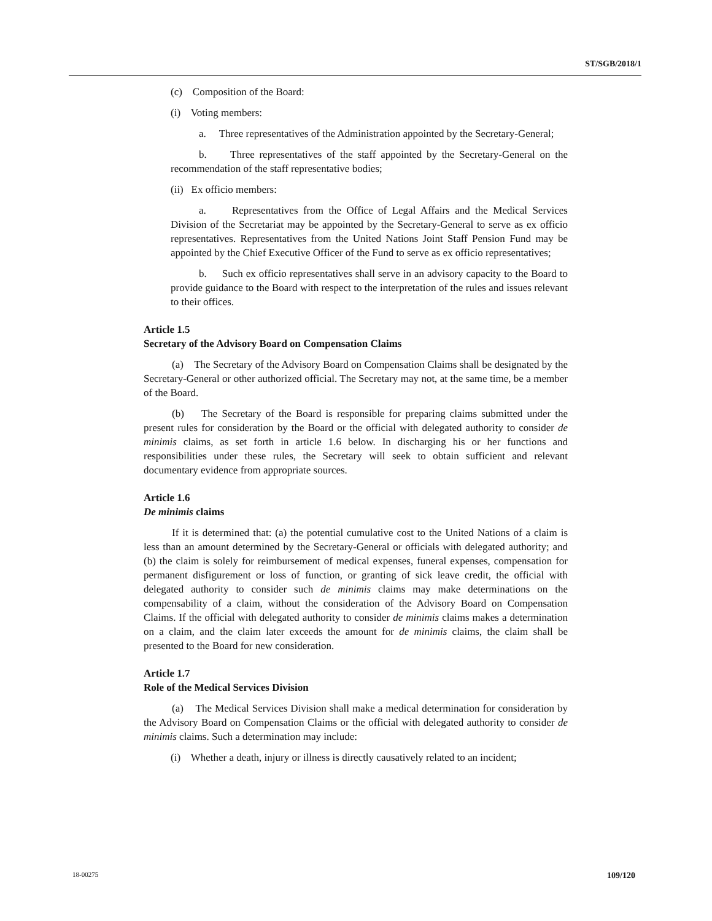ST/SGB/2018/1
(c) Composition of the Board:
(i) Voting members:
a. Three representatives of the Administration appointed by the Secretary-General;
b. Three representatives of the staff appointed by the Secretary-General on the recommendation of the staff representative bodies;
(ii) Ex officio members:
a. Representatives from the Office of Legal Affairs and the Medical Services Division of the Secretariat may be appointed by the Secretary-General to serve as ex officio representatives. Representatives from the United Nations Joint Staff Pension Fund may be appointed by the Chief Executive Officer of the Fund to serve as ex officio representatives;
b. Such ex officio representatives shall serve in an advisory capacity to the Board to provide guidance to the Board with respect to the interpretation of the rules and issues relevant to their offices.
Article 1.5
Secretary of the Advisory Board on Compensation Claims
(a) The Secretary of the Advisory Board on Compensation Claims shall be designated by the Secretary-General or other authorized official. The Secretary may not, at the same time, be a member of the Board.
(b) The Secretary of the Board is responsible for preparing claims submitted under the present rules for consideration by the Board or the official with delegated authority to consider de minimis claims, as set forth in article 1.6 below. In discharging his or her functions and responsibilities under these rules, the Secretary will seek to obtain sufficient and relevant documentary evidence from appropriate sources.
Article 1.6
De minimis claims
If it is determined that: (a) the potential cumulative cost to the United Nations of a claim is less than an amount determined by the Secretary-General or officials with delegated authority; and (b) the claim is solely for reimbursement of medical expenses, funeral expenses, compensation for permanent disfigurement or loss of function, or granting of sick leave credit, the official with delegated authority to consider such de minimis claims may make determinations on the compensability of a claim, without the consideration of the Advisory Board on Compensation Claims. If the official with delegated authority to consider de minimis claims makes a determination on a claim, and the claim later exceeds the amount for de minimis claims, the claim shall be presented to the Board for new consideration.
Article 1.7
Role of the Medical Services Division
(a) The Medical Services Division shall make a medical determination for consideration by the Advisory Board on Compensation Claims or the official with delegated authority to consider de minimis claims. Such a determination may include:
(i) Whether a death, injury or illness is directly causatively related to an incident;
18-00275 109/120